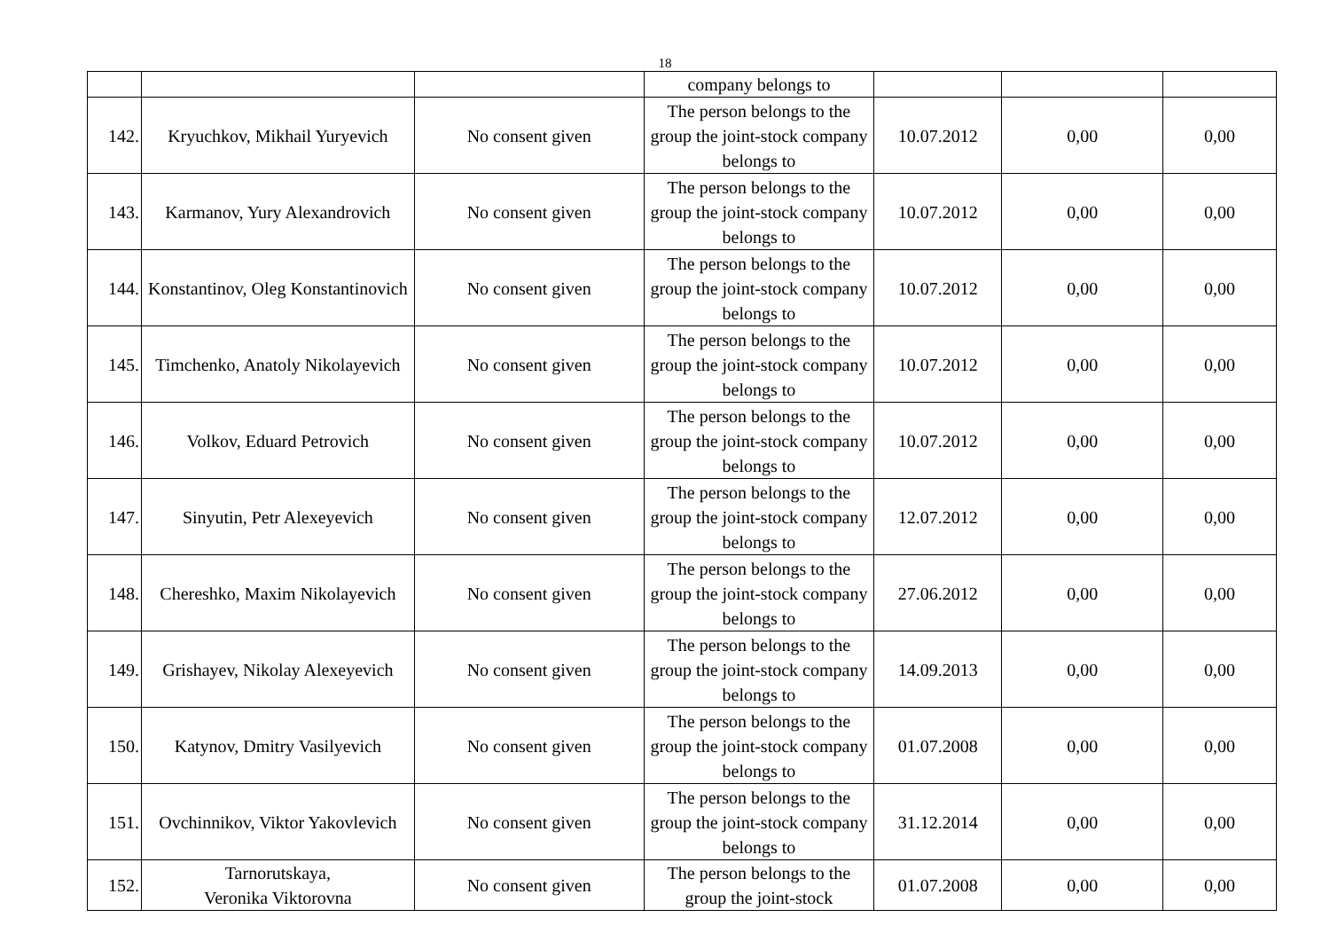18
| | | | company belongs to | | | |
| 142. | Kryuchkov, Mikhail Yuryevich | No consent given | The person belongs to the group the joint-stock company belongs to | 10.07.2012 | 0,00 | 0,00 |
| 143. | Karmanov, Yury Alexandrovich | No consent given | The person belongs to the group the joint-stock company belongs to | 10.07.2012 | 0,00 | 0,00 |
| 144. | Konstantinov, Oleg Konstantinovich | No consent given | The person belongs to the group the joint-stock company belongs to | 10.07.2012 | 0,00 | 0,00 |
| 145. | Timchenko, Anatoly Nikolayevich | No consent given | The person belongs to the group the joint-stock company belongs to | 10.07.2012 | 0,00 | 0,00 |
| 146. | Volkov, Eduard Petrovich | No consent given | The person belongs to the group the joint-stock company belongs to | 10.07.2012 | 0,00 | 0,00 |
| 147. | Sinyutin, Petr Alexeyevich | No consent given | The person belongs to the group the joint-stock company belongs to | 12.07.2012 | 0,00 | 0,00 |
| 148. | Chereshko, Maxim Nikolayevich | No consent given | The person belongs to the group the joint-stock company belongs to | 27.06.2012 | 0,00 | 0,00 |
| 149. | Grishayev, Nikolay Alexeyevich | No consent given | The person belongs to the group the joint-stock company belongs to | 14.09.2013 | 0,00 | 0,00 |
| 150. | Katynov, Dmitry Vasilyevich | No consent given | The person belongs to the group the joint-stock company belongs to | 01.07.2008 | 0,00 | 0,00 |
| 151. | Ovchinnikov, Viktor Yakovlevich | No consent given | The person belongs to the group the joint-stock company belongs to | 31.12.2014 | 0,00 | 0,00 |
| 152. | Tarnorutskaya, Veronika Viktorovna | No consent given | The person belongs to the group the joint-stock | 01.07.2008 | 0,00 | 0,00 |